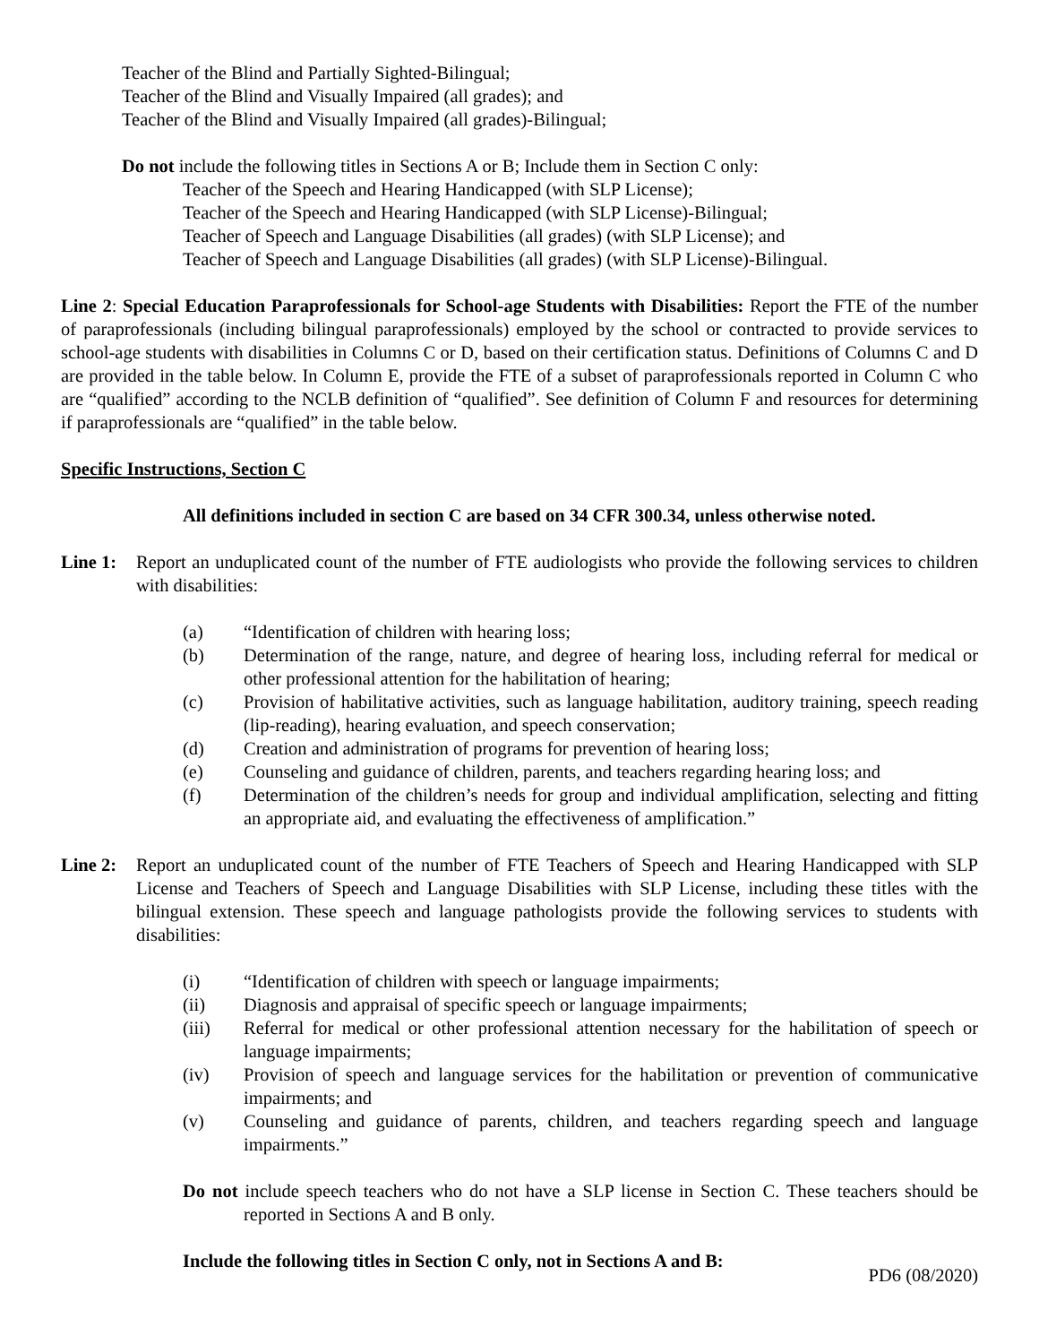Teacher of the Blind and Partially Sighted-Bilingual;
Teacher of the Blind and Visually Impaired (all grades); and
Teacher of the Blind and Visually Impaired (all grades)-Bilingual;
Do not include the following titles in Sections A or B; Include them in Section C only:
Teacher of the Speech and Hearing Handicapped (with SLP License);
Teacher of the Speech and Hearing Handicapped (with SLP License)-Bilingual;
Teacher of Speech and Language Disabilities (all grades) (with SLP License); and
Teacher of Speech and Language Disabilities (all grades) (with SLP License)-Bilingual.
Line 2: Special Education Paraprofessionals for School-age Students with Disabilities: Report the FTE of the number of paraprofessionals (including bilingual paraprofessionals) employed by the school or contracted to provide services to school-age students with disabilities in Columns C or D, based on their certification status. Definitions of Columns C and D are provided in the table below. In Column E, provide the FTE of a subset of paraprofessionals reported in Column C who are “qualified” according to the NCLB definition of “qualified”. See definition of Column F and resources for determining if paraprofessionals are “qualified” in the table below.
Specific Instructions, Section C
All definitions included in section C are based on 34 CFR 300.34, unless otherwise noted.
Line 1:
Report an unduplicated count of the number of FTE audiologists who provide the following services to children with disabilities:
(a) “Identification of children with hearing loss;
(b) Determination of the range, nature, and degree of hearing loss, including referral for medical or other professional attention for the habilitation of hearing;
(c) Provision of habilitative activities, such as language habilitation, auditory training, speech reading (lip-reading), hearing evaluation, and speech conservation;
(d) Creation and administration of programs for prevention of hearing loss;
(e) Counseling and guidance of children, parents, and teachers regarding hearing loss; and
(f) Determination of the children’s needs for group and individual amplification, selecting and fitting an appropriate aid, and evaluating the effectiveness of amplification.”
Line 2:
Report an unduplicated count of the number of FTE Teachers of Speech and Hearing Handicapped with SLP License and Teachers of Speech and Language Disabilities with SLP License, including these titles with the bilingual extension. These speech and language pathologists provide the following services to students with disabilities:
(i) “Identification of children with speech or language impairments;
(ii) Diagnosis and appraisal of specific speech or language impairments;
(iii) Referral for medical or other professional attention necessary for the habilitation of speech or language impairments;
(iv) Provision of speech and language services for the habilitation or prevention of communicative impairments; and
(v) Counseling and guidance of parents, children, and teachers regarding speech and language impairments.”
Do not include speech teachers who do not have a SLP license in Section C. These teachers should be reported in Sections A and B only.
Include the following titles in Section C only, not in Sections A and B:
PD6 (08/2020)